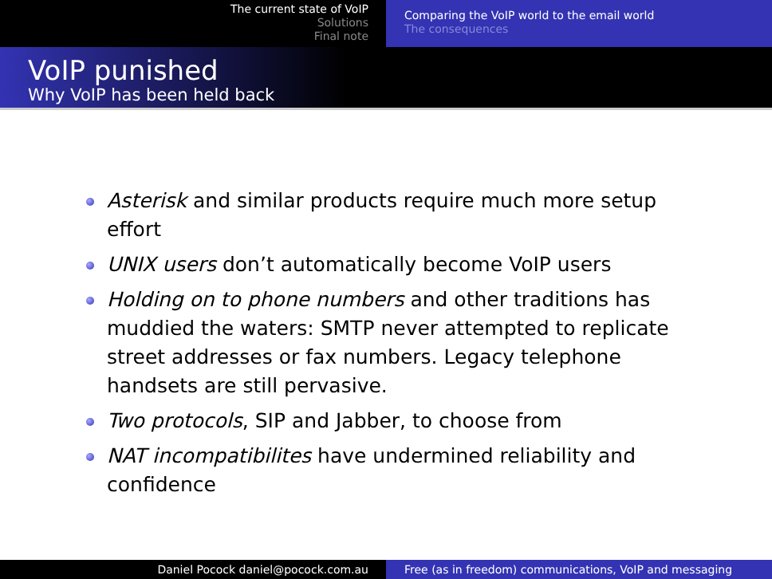The current state of VoIP
Solutions
Final note
Comparing the VoIP world to the email world
The consequences
VoIP punished
Why VoIP has been held back
Asterisk and similar products require much more setup effort
UNIX users don’t automatically become VoIP users
Holding on to phone numbers and other traditions has muddied the waters: SMTP never attempted to replicate street addresses or fax numbers. Legacy telephone handsets are still pervasive.
Two protocols, SIP and Jabber, to choose from
NAT incompatibilites have undermined reliability and confidence
Daniel Pocock daniel@pocock.com.au Free (as in freedom) communications, VoIP and messaging